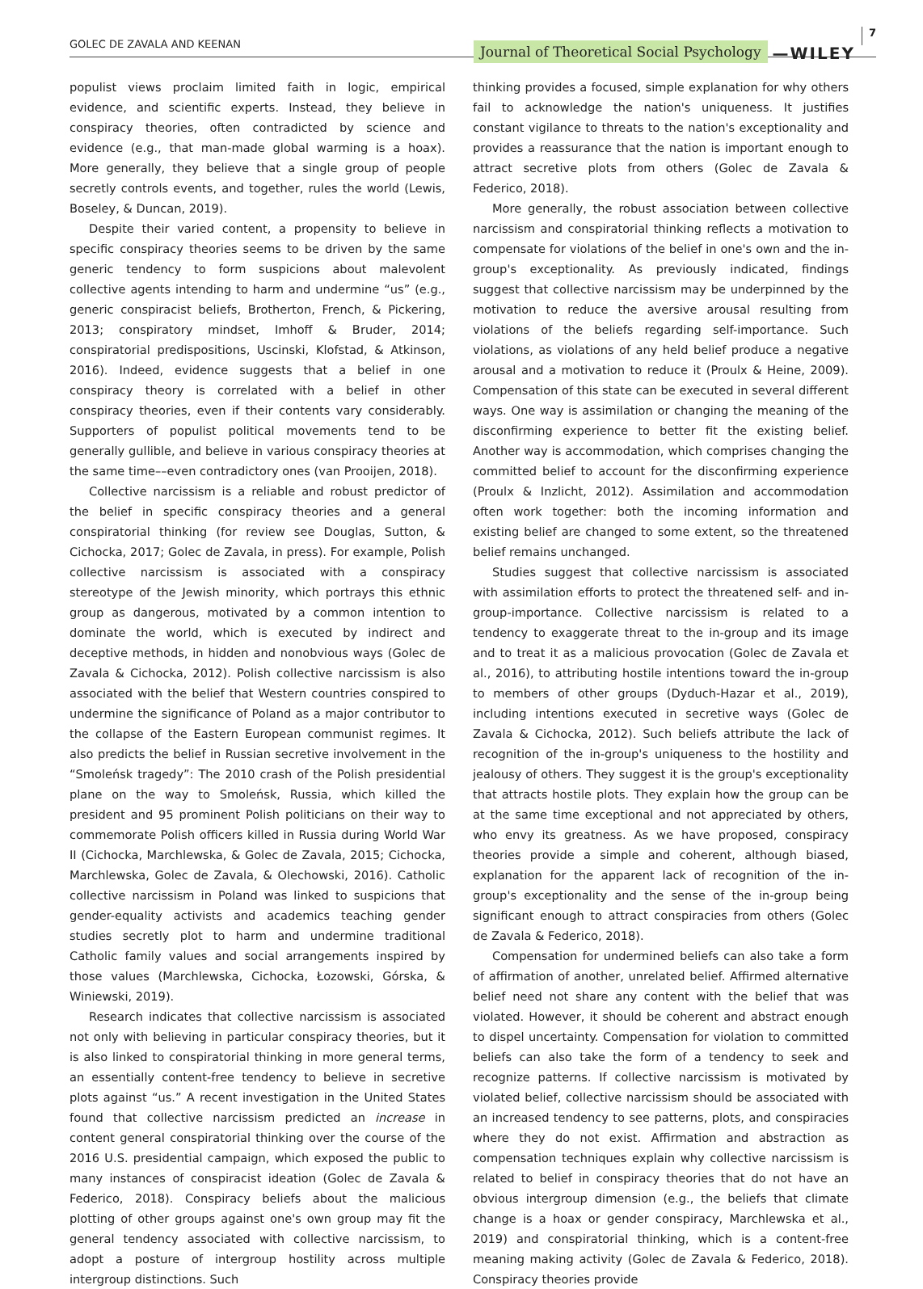GOLEC DE ZAVALA AND KEENAN Journal of Theoretical Social Psychology —WILEY 7
populist views proclaim limited faith in logic, empirical evidence, and scientific experts. Instead, they believe in conspiracy theories, often contradicted by science and evidence (e.g., that man-made global warming is a hoax). More generally, they believe that a single group of people secretly controls events, and together, rules the world (Lewis, Boseley, & Duncan, 2019).
Despite their varied content, a propensity to believe in specific conspiracy theories seems to be driven by the same generic tendency to form suspicions about malevolent collective agents intending to harm and undermine “us” (e.g., generic conspiracist beliefs, Brotherton, French, & Pickering, 2013; conspiratory mindset, Imhoff & Bruder, 2014; conspiratorial predispositions, Uscinski, Klofstad, & Atkinson, 2016). Indeed, evidence suggests that a belief in one conspiracy theory is correlated with a belief in other conspiracy theories, even if their contents vary considerably. Supporters of populist political movements tend to be generally gullible, and believe in various conspiracy theories at the same time––even contradictory ones (van Prooijen, 2018).
Collective narcissism is a reliable and robust predictor of the belief in specific conspiracy theories and a general conspiratorial thinking (for review see Douglas, Sutton, & Cichocka, 2017; Golec de Zavala, in press). For example, Polish collective narcissism is associated with a conspiracy stereotype of the Jewish minority, which portrays this ethnic group as dangerous, motivated by a common intention to dominate the world, which is executed by indirect and deceptive methods, in hidden and nonobvious ways (Golec de Zavala & Cichocka, 2012). Polish collective narcissism is also associated with the belief that Western countries conspired to undermine the significance of Poland as a major contributor to the collapse of the Eastern European communist regimes. It also predicts the belief in Russian secretive involvement in the “Smoleńsk tragedy”: The 2010 crash of the Polish presidential plane on the way to Smoleńsk, Russia, which killed the president and 95 prominent Polish politicians on their way to commemorate Polish officers killed in Russia during World War II (Cichocka, Marchlewska, & Golec de Zavala, 2015; Cichocka, Marchlewska, Golec de Zavala, & Olechowski, 2016). Catholic collective narcissism in Poland was linked to suspicions that gender-equality activists and academics teaching gender studies secretly plot to harm and undermine traditional Catholic family values and social arrangements inspired by those values (Marchlewska, Cichocka, Łozowski, Górska, & Winiewski, 2019).
Research indicates that collective narcissism is associated not only with believing in particular conspiracy theories, but it is also linked to conspiratorial thinking in more general terms, an essentially content-free tendency to believe in secretive plots against “us.” A recent investigation in the United States found that collective narcissism predicted an increase in content general conspiratorial thinking over the course of the 2016 U.S. presidential campaign, which exposed the public to many instances of conspiracist ideation (Golec de Zavala & Federico, 2018). Conspiracy beliefs about the malicious plotting of other groups against one's own group may fit the general tendency associated with collective narcissism, to adopt a posture of intergroup hostility across multiple intergroup distinctions. Such
thinking provides a focused, simple explanation for why others fail to acknowledge the nation's uniqueness. It justifies constant vigilance to threats to the nation's exceptionality and provides a reassurance that the nation is important enough to attract secretive plots from others (Golec de Zavala & Federico, 2018).
More generally, the robust association between collective narcissism and conspiratorial thinking reflects a motivation to compensate for violations of the belief in one's own and the in-group's exceptionality. As previously indicated, findings suggest that collective narcissism may be underpinned by the motivation to reduce the aversive arousal resulting from violations of the beliefs regarding self-importance. Such violations, as violations of any held belief produce a negative arousal and a motivation to reduce it (Proulx & Heine, 2009). Compensation of this state can be executed in several different ways. One way is assimilation or changing the meaning of the disconfirming experience to better fit the existing belief. Another way is accommodation, which comprises changing the committed belief to account for the disconfirming experience (Proulx & Inzlicht, 2012). Assimilation and accommodation often work together: both the incoming information and existing belief are changed to some extent, so the threatened belief remains unchanged.
Studies suggest that collective narcissism is associated with assimilation efforts to protect the threatened self- and in-group-importance. Collective narcissism is related to a tendency to exaggerate threat to the in-group and its image and to treat it as a malicious provocation (Golec de Zavala et al., 2016), to attributing hostile intentions toward the in-group to members of other groups (Dyduch-Hazar et al., 2019), including intentions executed in secretive ways (Golec de Zavala & Cichocka, 2012). Such beliefs attribute the lack of recognition of the in-group's uniqueness to the hostility and jealousy of others. They suggest it is the group's exceptionality that attracts hostile plots. They explain how the group can be at the same time exceptional and not appreciated by others, who envy its greatness. As we have proposed, conspiracy theories provide a simple and coherent, although biased, explanation for the apparent lack of recognition of the in-group's exceptionality and the sense of the in-group being significant enough to attract conspiracies from others (Golec de Zavala & Federico, 2018).
Compensation for undermined beliefs can also take a form of affirmation of another, unrelated belief. Affirmed alternative belief need not share any content with the belief that was violated. However, it should be coherent and abstract enough to dispel uncertainty. Compensation for violation to committed beliefs can also take the form of a tendency to seek and recognize patterns. If collective narcissism is motivated by violated belief, collective narcissism should be associated with an increased tendency to see patterns, plots, and conspiracies where they do not exist. Affirmation and abstraction as compensation techniques explain why collective narcissism is related to belief in conspiracy theories that do not have an obvious intergroup dimension (e.g., the beliefs that climate change is a hoax or gender conspiracy, Marchlewska et al., 2019) and conspiratorial thinking, which is a content-free meaning making activity (Golec de Zavala & Federico, 2018). Conspiracy theories provide